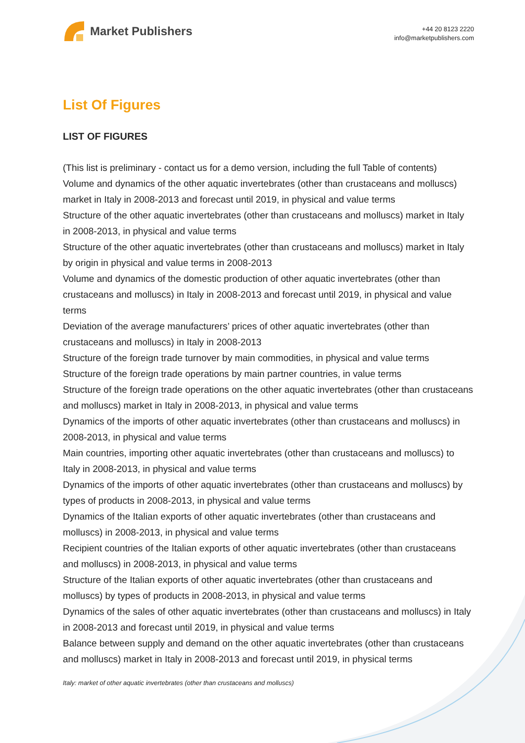Market Publishers
+44 20 8123 2220
info@marketpublishers.com
List Of Figures
LIST OF FIGURES
(This list is preliminary - contact us for a demo version, including the full Table of contents)
Volume and dynamics of the other aquatic invertebrates (other than crustaceans and molluscs) market in Italy in 2008-2013 and forecast until 2019, in physical and value terms
Structure of the other aquatic invertebrates (other than crustaceans and molluscs) market in Italy in 2008-2013, in physical and value terms
Structure of the other aquatic invertebrates (other than crustaceans and molluscs) market in Italy by origin in physical and value terms in 2008-2013
Volume and dynamics of the domestic production of other aquatic invertebrates (other than crustaceans and molluscs) in Italy in 2008-2013 and forecast until 2019, in physical and value terms
Deviation of the average manufacturers’ prices of other aquatic invertebrates (other than crustaceans and molluscs) in Italy in 2008-2013
Structure of the foreign trade turnover by main commodities, in physical and value terms
Structure of the foreign trade operations by main partner countries, in value terms
Structure of the foreign trade operations on the other aquatic invertebrates (other than crustaceans and molluscs) market in Italy in 2008-2013, in physical and value terms
Dynamics of the imports of other aquatic invertebrates (other than crustaceans and molluscs) in 2008-2013, in physical and value terms
Main countries, importing other aquatic invertebrates (other than crustaceans and molluscs) to Italy in 2008-2013, in physical and value terms
Dynamics of the imports of other aquatic invertebrates (other than crustaceans and molluscs) by types of products in 2008-2013, in physical and value terms
Dynamics of the Italian exports of other aquatic invertebrates (other than crustaceans and molluscs) in 2008-2013, in physical and value terms
Recipient countries of the Italian exports of other aquatic invertebrates (other than crustaceans and molluscs) in 2008-2013, in physical and value terms
Structure of the Italian exports of other aquatic invertebrates (other than crustaceans and molluscs) by types of products in 2008-2013, in physical and value terms
Dynamics of the sales of other aquatic invertebrates (other than crustaceans and molluscs) in Italy in 2008-2013 and forecast until 2019, in physical and value terms
Balance between supply and demand on the other aquatic invertebrates (other than crustaceans and molluscs) market in Italy in 2008-2013 and forecast until 2019, in physical terms
Italy: market of other aquatic invertebrates (other than crustaceans and molluscs)